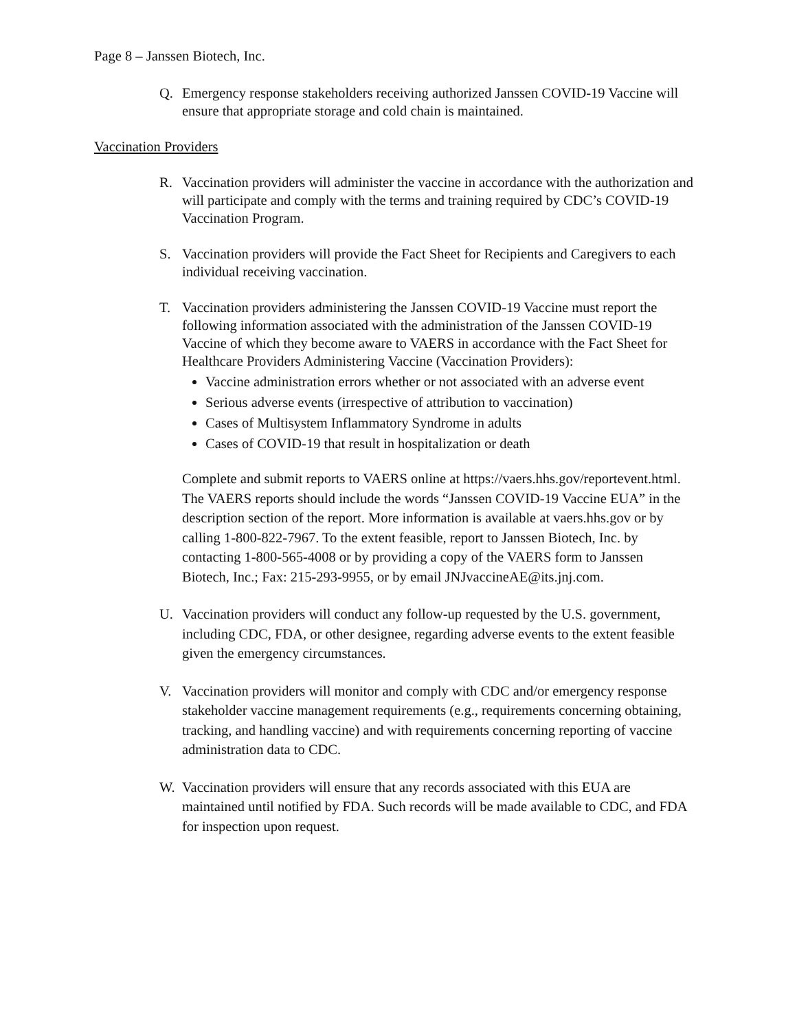Page 8 – Janssen Biotech, Inc.
Q. Emergency response stakeholders receiving authorized Janssen COVID-19 Vaccine will ensure that appropriate storage and cold chain is maintained.
Vaccination Providers
R. Vaccination providers will administer the vaccine in accordance with the authorization and will participate and comply with the terms and training required by CDC’s COVID-19 Vaccination Program.
S. Vaccination providers will provide the Fact Sheet for Recipients and Caregivers to each individual receiving vaccination.
T. Vaccination providers administering the Janssen COVID-19 Vaccine must report the following information associated with the administration of the Janssen COVID-19 Vaccine of which they become aware to VAERS in accordance with the Fact Sheet for Healthcare Providers Administering Vaccine (Vaccination Providers):
Vaccine administration errors whether or not associated with an adverse event
Serious adverse events (irrespective of attribution to vaccination)
Cases of Multisystem Inflammatory Syndrome in adults
Cases of COVID-19 that result in hospitalization or death
Complete and submit reports to VAERS online at https://vaers.hhs.gov/reportevent.html. The VAERS reports should include the words “Janssen COVID-19 Vaccine EUA” in the description section of the report. More information is available at vaers.hhs.gov or by calling 1-800-822-7967. To the extent feasible, report to Janssen Biotech, Inc. by contacting 1-800-565-4008 or by providing a copy of the VAERS form to Janssen Biotech, Inc.; Fax: 215-293-9955, or by email JNJvaccineAE@its.jnj.com.
U. Vaccination providers will conduct any follow-up requested by the U.S. government, including CDC, FDA, or other designee, regarding adverse events to the extent feasible given the emergency circumstances.
V. Vaccination providers will monitor and comply with CDC and/or emergency response stakeholder vaccine management requirements (e.g., requirements concerning obtaining, tracking, and handling vaccine) and with requirements concerning reporting of vaccine administration data to CDC.
W. Vaccination providers will ensure that any records associated with this EUA are maintained until notified by FDA. Such records will be made available to CDC, and FDA for inspection upon request.